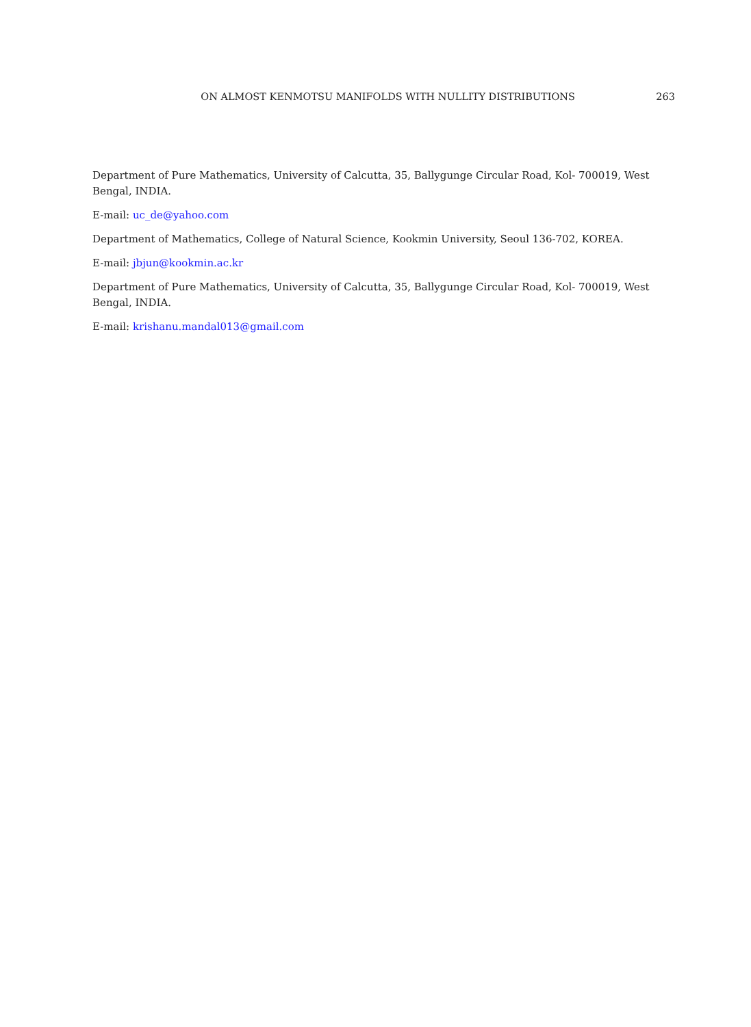ON ALMOST KENMOTSU MANIFOLDS WITH NULLITY DISTRIBUTIONS 263
Department of Pure Mathematics, University of Calcutta, 35, Ballygunge Circular Road, Kol- 700019, West Bengal, INDIA.
E-mail: uc_de@yahoo.com
Department of Mathematics, College of Natural Science, Kookmin University, Seoul 136-702, KOREA.
E-mail: jbjun@kookmin.ac.kr
Department of Pure Mathematics, University of Calcutta, 35, Ballygunge Circular Road, Kol- 700019, West Bengal, INDIA.
E-mail: krishanu.mandal013@gmail.com